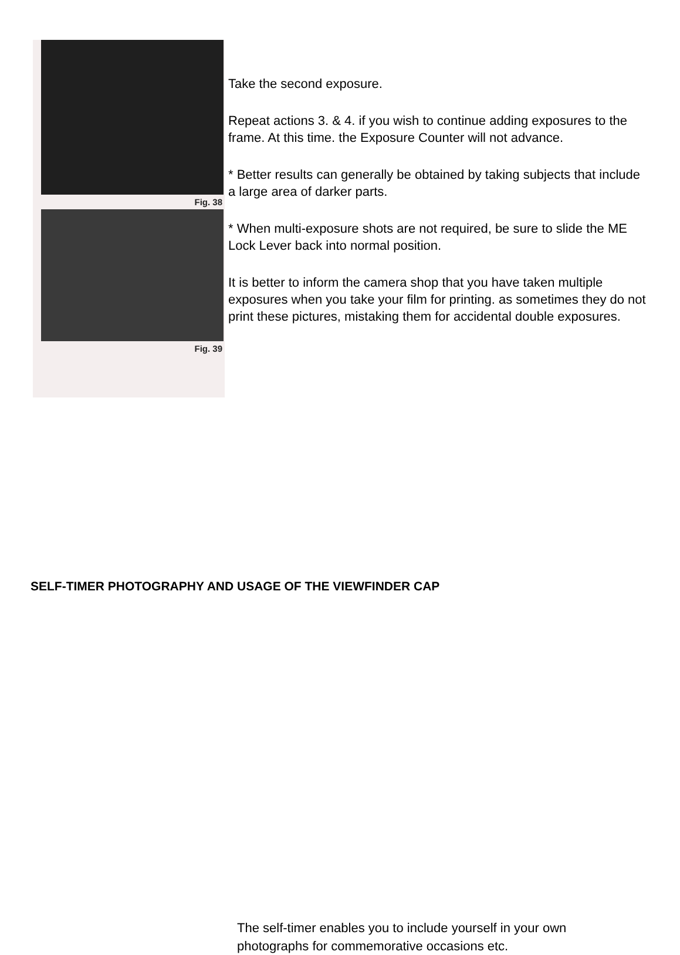Fig. 38
Fig. 39
Take the second exposure.
Repeat actions 3. & 4. if you wish to continue adding exposures to the frame. At this time. the Exposure Counter will not advance.
* Better results can generally be obtained by taking subjects that include a large area of darker parts.
* When multi-exposure shots are not required, be sure to slide the ME Lock Lever back into normal position.
It is better to inform the camera shop that you have taken multiple exposures when you take your film for printing. as sometimes they do not print these pictures, mistaking them for accidental double exposures.
SELF-TIMER PHOTOGRAPHY AND USAGE OF THE VIEWFINDER CAP
The self-timer enables you to include yourself in your own photographs for commemorative occasions etc.